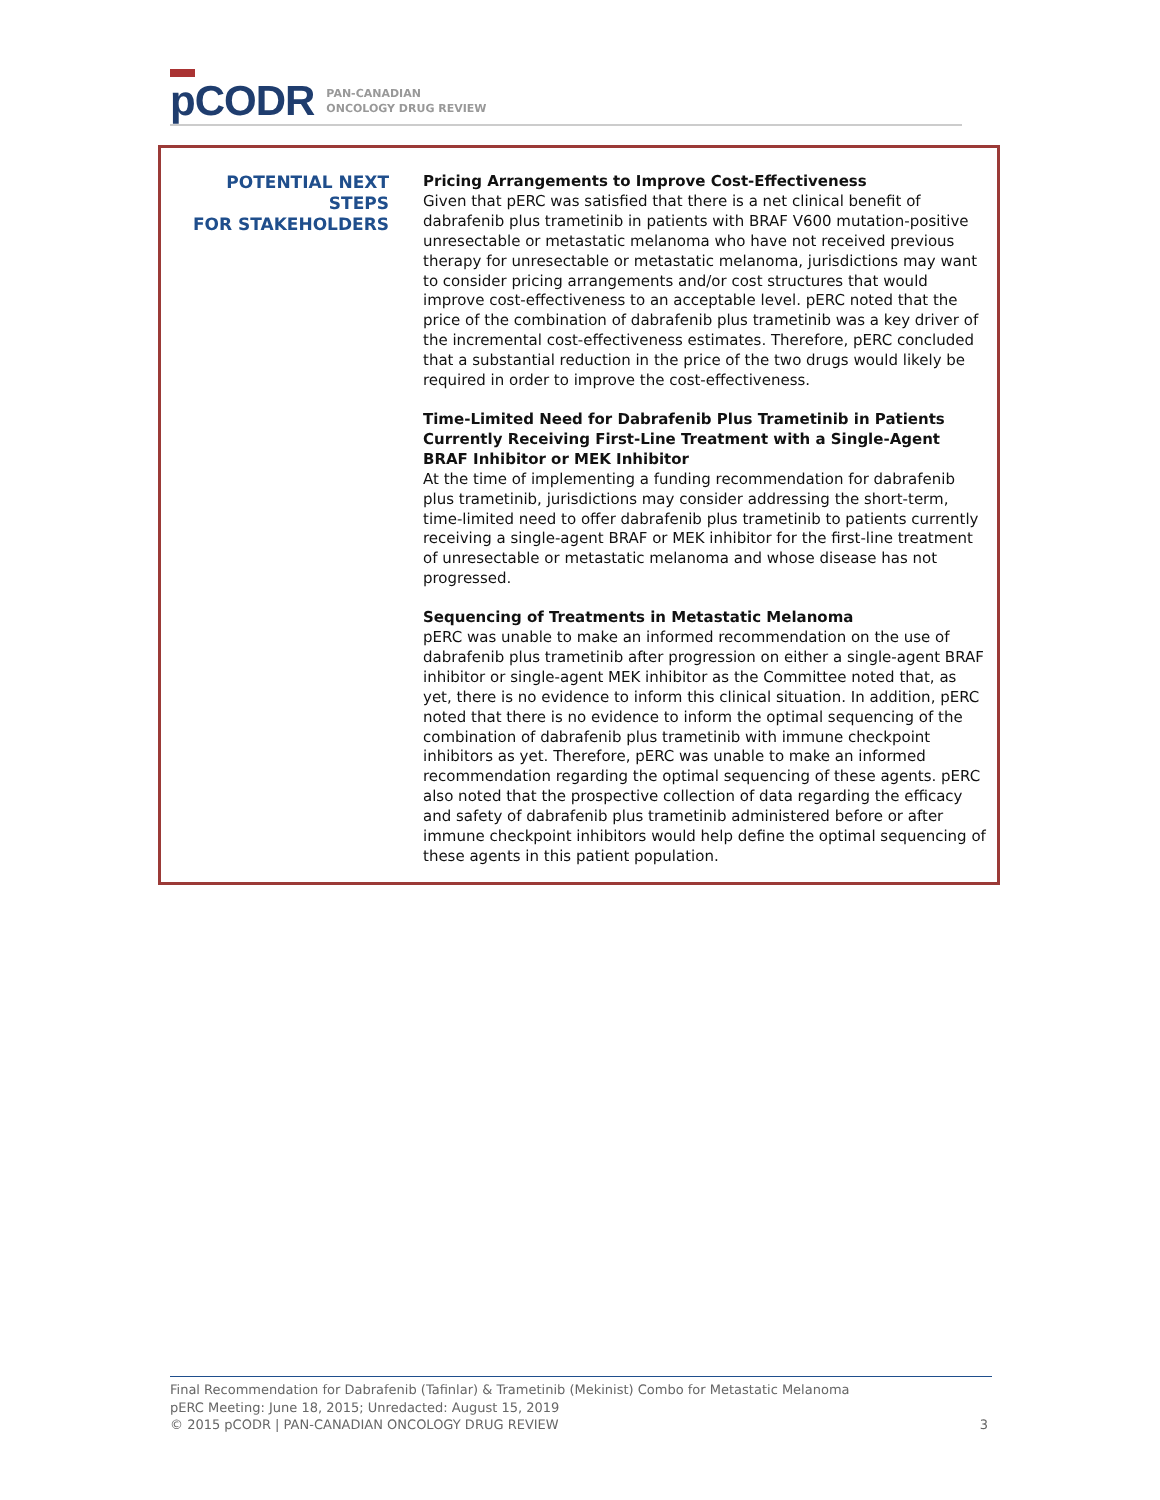p CODR
PAN-CANADIAN
ONCOLOGY DRUG REVIEW
POTENTIAL NEXT STEPS
FOR STAKEHOLDERS
Pricing Arrangements to Improve Cost-Effectiveness
Given that pERC was satisfied that there is a net clinical benefit of dabrafenib plus trametinib in patients with BRAF V600 mutation-positive unresectable or metastatic melanoma who have not received previous therapy for unresectable or metastatic melanoma, jurisdictions may want to consider pricing arrangements and/or cost structures that would improve cost-effectiveness to an acceptable level. pERC noted that the price of the combination of dabrafenib plus trametinib was a key driver of the incremental cost-effectiveness estimates. Therefore, pERC concluded that a substantial reduction in the price of the two drugs would likely be required in order to improve the cost-effectiveness.
Time-Limited Need for Dabrafenib Plus Trametinib in Patients Currently Receiving First-Line Treatment with a Single-Agent BRAF Inhibitor or MEK Inhibitor
At the time of implementing a funding recommendation for dabrafenib plus trametinib, jurisdictions may consider addressing the short-term, time-limited need to offer dabrafenib plus trametinib to patients currently receiving a single-agent BRAF or MEK inhibitor for the first-line treatment of unresectable or metastatic melanoma and whose disease has not progressed.
Sequencing of Treatments in Metastatic Melanoma
pERC was unable to make an informed recommendation on the use of dabrafenib plus trametinib after progression on either a single-agent BRAF inhibitor or single-agent MEK inhibitor as the Committee noted that, as yet, there is no evidence to inform this clinical situation. In addition, pERC noted that there is no evidence to inform the optimal sequencing of the combination of dabrafenib plus trametinib with immune checkpoint inhibitors as yet. Therefore, pERC was unable to make an informed recommendation regarding the optimal sequencing of these agents. pERC also noted that the prospective collection of data regarding the efficacy and safety of dabrafenib plus trametinib administered before or after immune checkpoint inhibitors would help define the optimal sequencing of these agents in this patient population.
Final Recommendation for Dabrafenib (Tafinlar) & Trametinib (Mekinist) Combo for Metastatic Melanoma
pERC Meeting: June 18, 2015; Unredacted: August 15, 2019
© 2015 pCODR | PAN-CANADIAN ONCOLOGY DRUG REVIEW 3